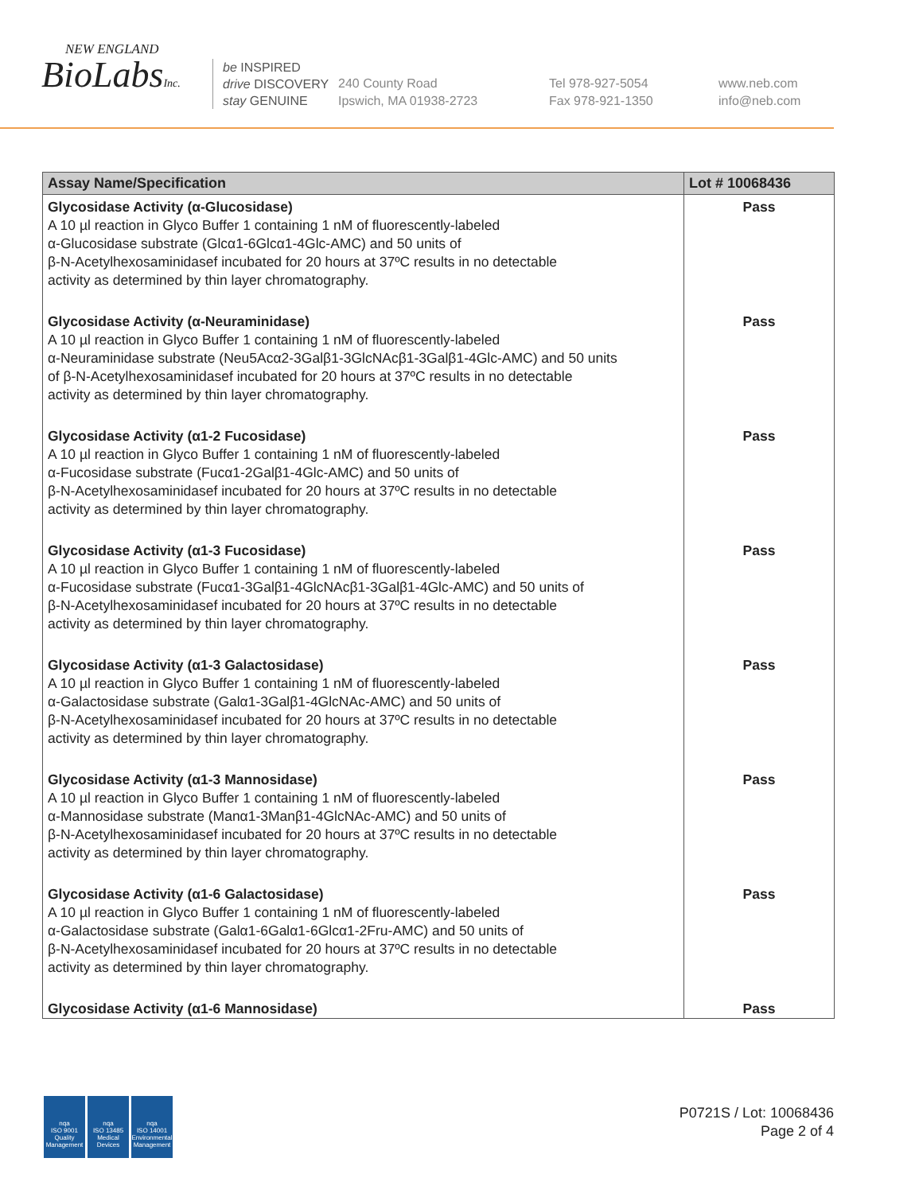NEW ENGLAND
BioLabsInc.
be INSPIRED
drive DISCOVERY
stay GENUINE
240 County Road
Ipswich, MA 01938-2723
Tel 978-927-5054
Fax 978-921-1350
www.neb.com
info@neb.com
| Assay Name/Specification | Lot # 10068436 |
| --- | --- |
| Glycosidase Activity (α-Glucosidase) A 10 µl reaction in Glyco Buffer 1 containing 1 nM of fluorescently-labeled α-Glucosidase substrate (Glcα1-6Glcα1-4Glc-AMC) and 50 units of β-N-Acetylhexosaminidasef incubated for 20 hours at 37ºC results in no detectable activity as determined by thin layer chromatography. | Pass |
| Glycosidase Activity (α-Neuraminidase) A 10 µl reaction in Glyco Buffer 1 containing 1 nM of fluorescently-labeled α-Neuraminidase substrate (Neu5Acα2-3Galβ1-3GlcNAcβ1-3Galβ1-4Glc-AMC) and 50 units of β-N-Acetylhexosaminidasef incubated for 20 hours at 37ºC results in no detectable activity as determined by thin layer chromatography. | Pass |
| Glycosidase Activity (α1-2 Fucosidase) A 10 µl reaction in Glyco Buffer 1 containing 1 nM of fluorescently-labeled α-Fucosidase substrate (Fucα1-2Galβ1-4Glc-AMC) and 50 units of β-N-Acetylhexosaminidasef incubated for 20 hours at 37ºC results in no detectable activity as determined by thin layer chromatography. | Pass |
| Glycosidase Activity (α1-3 Fucosidase) A 10 µl reaction in Glyco Buffer 1 containing 1 nM of fluorescently-labeled α-Fucosidase substrate (Fucα1-3Galβ1-4GlcNAcβ1-3Galβ1-4Glc-AMC) and 50 units of β-N-Acetylhexosaminidasef incubated for 20 hours at 37ºC results in no detectable activity as determined by thin layer chromatography. | Pass |
| Glycosidase Activity (α1-3 Galactosidase) A 10 µl reaction in Glyco Buffer 1 containing 1 nM of fluorescently-labeled α-Galactosidase substrate (Galα1-3Galβ1-4GlcNAc-AMC) and 50 units of β-N-Acetylhexosaminidasef incubated for 20 hours at 37ºC results in no detectable activity as determined by thin layer chromatography. | Pass |
| Glycosidase Activity (α1-3 Mannosidase) A 10 µl reaction in Glyco Buffer 1 containing 1 nM of fluorescently-labeled α-Mannosidase substrate (Manα1-3Manβ1-4GlcNAc-AMC) and 50 units of β-N-Acetylhexosaminidasef incubated for 20 hours at 37ºC results in no detectable activity as determined by thin layer chromatography. | Pass |
| Glycosidase Activity (α1-6 Galactosidase) A 10 µl reaction in Glyco Buffer 1 containing 1 nM of fluorescently-labeled α-Galactosidase substrate (Galα1-6Galα1-6Glcα1-2Fru-AMC) and 50 units of β-N-Acetylhexosaminidasef incubated for 20 hours at 37ºC results in no detectable activity as determined by thin layer chromatography. | Pass |
| Glycosidase Activity (α1-6 Mannosidase) | Pass |
nqa
ISO 9001
Quality Management
nqa
ISO 13485
Medical Devices
nqa
ISO 14001
Environmental Management
P0721S / Lot: 10068436
Page 2 of 4